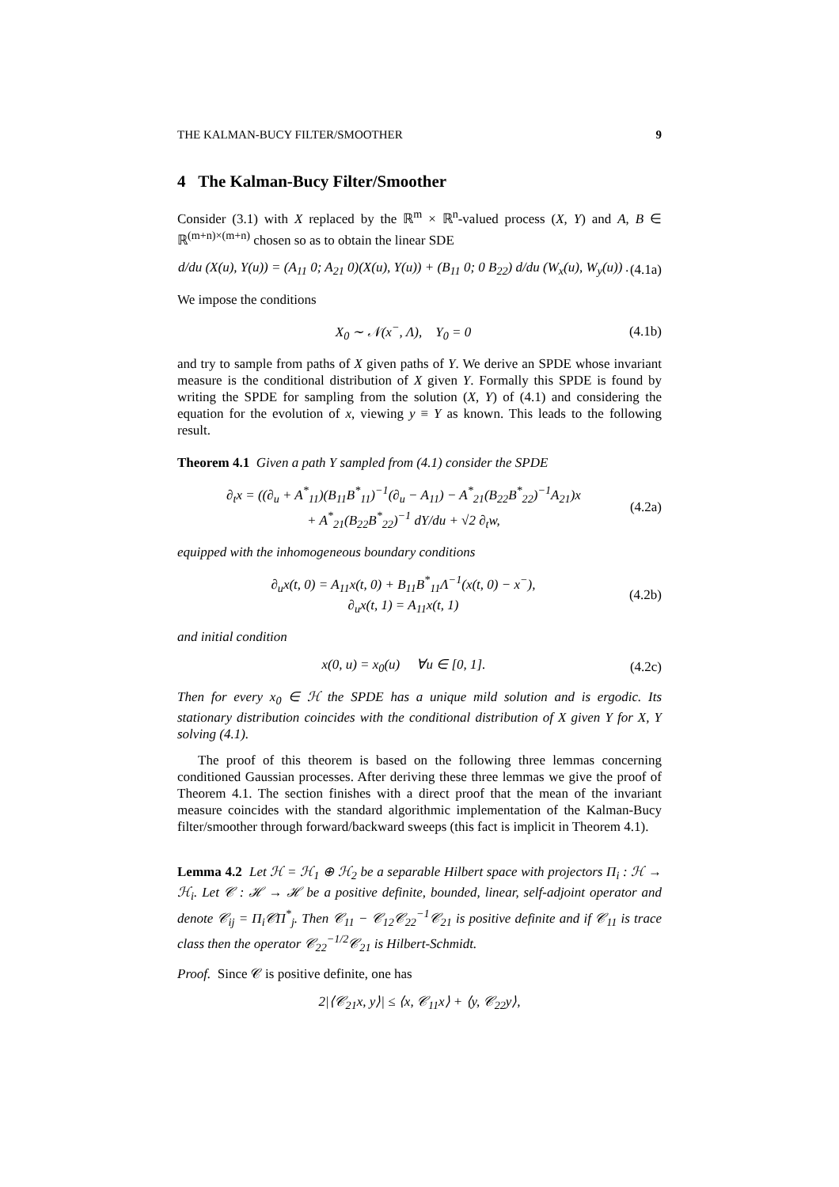THE KALMAN-BUCY FILTER/SMOOTHER 9
4 The Kalman-Bucy Filter/Smoother
Consider (3.1) with X replaced by the ℝ<sup>m</sup> × ℝ<sup>n</sup>-valued process (X, Y) and A, B ∈ ℝ<sup>(m+n)×(m+n)</sup> chosen so as to obtain the linear SDE
d/du (X(u), Y(u)) = (A<sub>11</sub> 0; A<sub>21</sub> 0)(X(u), Y(u)) + (B<sub>11</sub> 0; 0 B<sub>22</sub>) d/du (W<sub>x</sub>(u), W<sub>y</sub>(u)) . (4.1a)
We impose the conditions
X<sub>0</sub> ∼ 𝒩(x<sup>−</sup>, Λ), Y<sub>0</sub> = 0 (4.1b)
and try to sample from paths of X given paths of Y. We derive an SPDE whose invariant measure is the conditional distribution of X given Y. Formally this SPDE is found by writing the SPDE for sampling from the solution (X, Y) of (4.1) and considering the equation for the evolution of x, viewing y ≡ Y as known. This leads to the following result.
Theorem 4.1 Given a path Y sampled from (4.1) consider the SPDE
∂<sub>t</sub>x = ((∂<sub>u</sub> + A<sup>*</sup><sub>11</sub>)(B<sub>11</sub>B<sup>*</sup><sub>11</sub>)<sup>−1</sup>(∂<sub>u</sub> − A<sub>11</sub>) − A<sup>*</sup><sub>21</sub>(B<sub>22</sub>B<sup>*</sup><sub>22</sub>)<sup>−1</sup>A<sub>21</sub>)x
+ A<sup>*</sup><sub>21</sub>(B<sub>22</sub>B<sup>*</sup><sub>22</sub>)<sup>−1</sup> dY/du + √2 ∂<sub>t</sub>w, (4.2a)
equipped with the inhomogeneous boundary conditions
∂<sub>u</sub>x(t, 0) = A<sub>11</sub>x(t, 0) + B<sub>11</sub>B<sup>*</sup><sub>11</sub>Λ<sup>−1</sup>(x(t, 0) − x<sup>−</sup>),
∂<sub>u</sub>x(t, 1) = A<sub>11</sub>x(t, 1) (4.2b)
and initial condition
x(0, u) = x<sub>0</sub>(u) ∀u ∈ [0, 1]. (4.2c)
Then for every x<sub>0</sub> ∈ ℋ the SPDE has a unique mild solution and is ergodic. Its stationary distribution coincides with the conditional distribution of X given Y for X, Y solving (4.1).
The proof of this theorem is based on the following three lemmas concerning conditioned Gaussian processes. After deriving these three lemmas we give the proof of Theorem 4.1. The section finishes with a direct proof that the mean of the invariant measure coincides with the standard algorithmic implementation of the Kalman-Bucy filter/smoother through forward/backward sweeps (this fact is implicit in Theorem 4.1).
Lemma 4.2 Let ℋ = ℋ<sub>1</sub> ⊕ ℋ<sub>2</sub> be a separable Hilbert space with projectors Π<sub>i</sub> : ℋ → ℋ<sub>i</sub>. Let 𝒞 : ℋ → ℋ be a positive definite, bounded, linear, self-adjoint operator and denote 𝒞<sub>ij</sub> = Π<sub>i</sub>𝒞Π<sup>*</sup><sub>j</sub>. Then 𝒞<sub>11</sub> − 𝒞<sub>12</sub>𝒞<sub>22</sub><sup>−1</sup>𝒞<sub>21</sub> is positive definite and if 𝒞<sub>11</sub> is trace class then the operator 𝒞<sub>22</sub><sup>−1/2</sup>𝒞<sub>21</sub> is Hilbert-Schmidt.
Proof. Since 𝒞 is positive definite, one has
2|⟨𝒞<sub>21</sub>x, y⟩| ≤ ⟨x, 𝒞<sub>11</sub>x⟩ + ⟨y, 𝒞<sub>22</sub>y⟩,